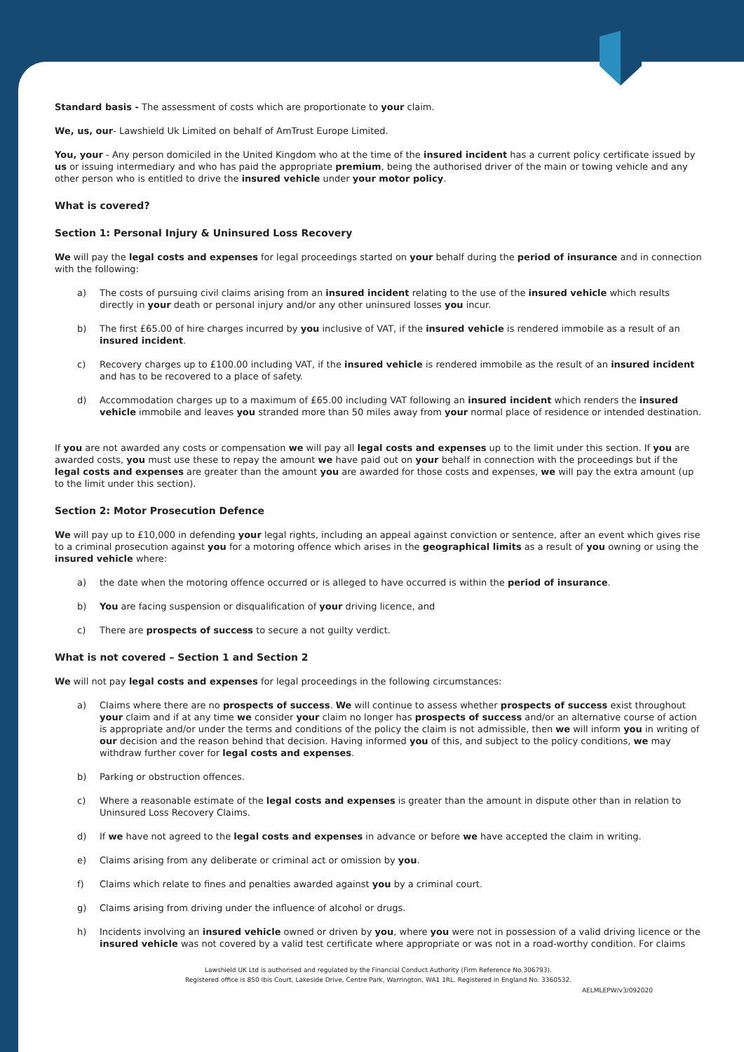Standard basis - The assessment of costs which are proportionate to your claim.
We, us, our- Lawshield Uk Limited on behalf of AmTrust Europe Limited.
You, your - Any person domiciled in the United Kingdom who at the time of the insured incident has a current policy certificate issued by us or issuing intermediary and who has paid the appropriate premium, being the authorised driver of the main or towing vehicle and any other person who is entitled to drive the insured vehicle under your motor policy.
What is covered?
Section 1: Personal Injury & Uninsured Loss Recovery
We will pay the legal costs and expenses for legal proceedings started on your behalf during the period of insurance and in connection with the following:
a) The costs of pursuing civil claims arising from an insured incident relating to the use of the insured vehicle which results directly in your death or personal injury and/or any other uninsured losses you incur.
b) The first £65.00 of hire charges incurred by you inclusive of VAT, if the insured vehicle is rendered immobile as a result of an insured incident.
c) Recovery charges up to £100.00 including VAT, if the insured vehicle is rendered immobile as the result of an insured incident and has to be recovered to a place of safety.
d) Accommodation charges up to a maximum of £65.00 including VAT following an insured incident which renders the insured vehicle immobile and leaves you stranded more than 50 miles away from your normal place of residence or intended destination.
If you are not awarded any costs or compensation we will pay all legal costs and expenses up to the limit under this section. If you are awarded costs, you must use these to repay the amount we have paid out on your behalf in connection with the proceedings but if the legal costs and expenses are greater than the amount you are awarded for those costs and expenses, we will pay the extra amount (up to the limit under this section).
Section 2: Motor Prosecution Defence
We will pay up to £10,000 in defending your legal rights, including an appeal against conviction or sentence, after an event which gives rise to a criminal prosecution against you for a motoring offence which arises in the geographical limits as a result of you owning or using the insured vehicle where:
a) the date when the motoring offence occurred or is alleged to have occurred is within the period of insurance.
b) You are facing suspension or disqualification of your driving licence, and
c) There are prospects of success to secure a not guilty verdict.
What is not covered – Section 1 and Section 2
We will not pay legal costs and expenses for legal proceedings in the following circumstances:
a) Claims where there are no prospects of success. We will continue to assess whether prospects of success exist throughout your claim and if at any time we consider your claim no longer has prospects of success and/or an alternative course of action is appropriate and/or under the terms and conditions of the policy the claim is not admissible, then we will inform you in writing of our decision and the reason behind that decision. Having informed you of this, and subject to the policy conditions, we may withdraw further cover for legal costs and expenses.
b) Parking or obstruction offences.
c) Where a reasonable estimate of the legal costs and expenses is greater than the amount in dispute other than in relation to Uninsured Loss Recovery Claims.
d) If we have not agreed to the legal costs and expenses in advance or before we have accepted the claim in writing.
e) Claims arising from any deliberate or criminal act or omission by you.
f) Claims which relate to fines and penalties awarded against you by a criminal court.
g) Claims arising from driving under the influence of alcohol or drugs.
h) Incidents involving an insured vehicle owned or driven by you, where you were not in possession of a valid driving licence or the insured vehicle was not covered by a valid test certificate where appropriate or was not in a road-worthy condition. For claims
Lawshield UK Ltd is authorised and regulated by the Financial Conduct Authority (Firm Reference No.306793).
Registered office is 850 Ibis Court, Lakeside Drive, Centre Park, Warrington, WA1 1RL. Registered in England No. 3360532.
AELMLEPW/v3/092020